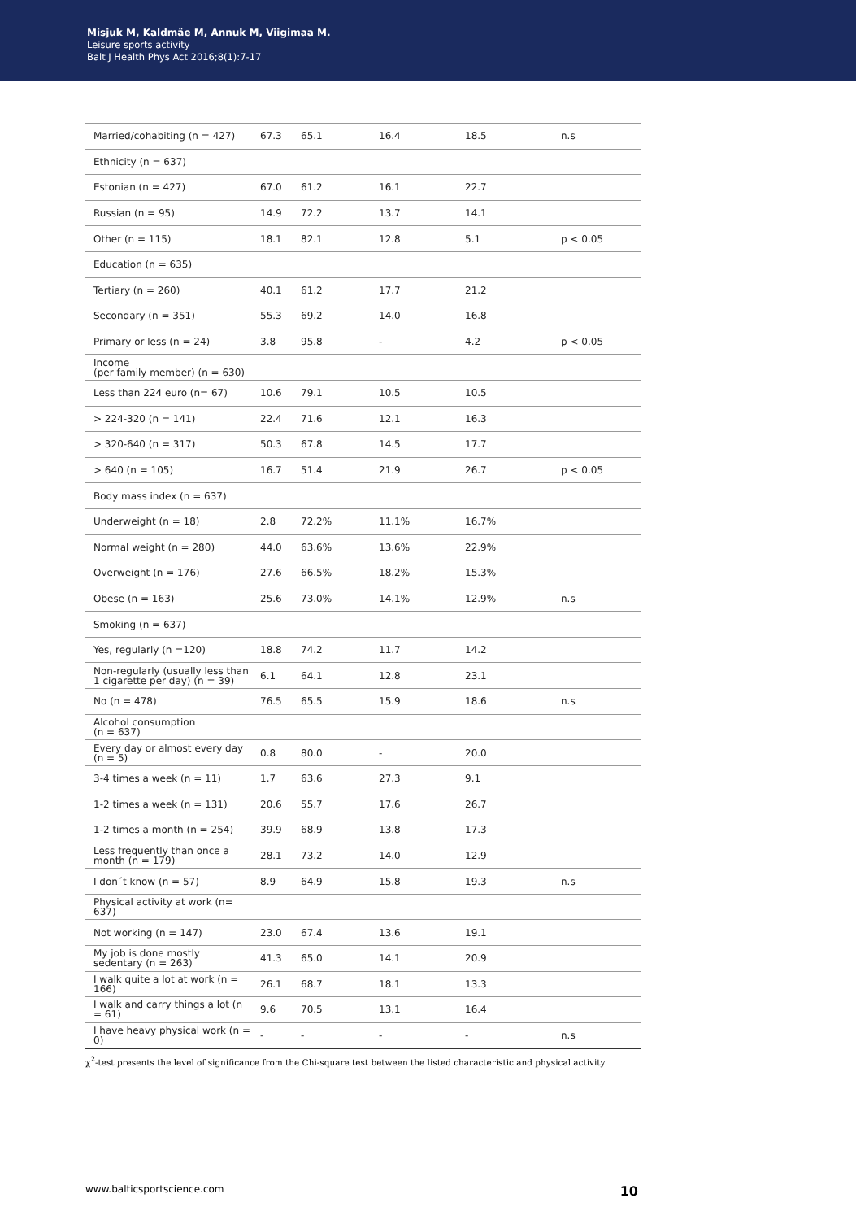Misjuk M, Kaldmäe M, Annuk M, Viigimaa M.
Leisure sports activity
Balt J Health Phys Act 2016;8(1):7-17
| Married/cohabiting (n = 427) | 67.3 | 65.1 | 16.4 | 18.5 | n.s |
| Ethnicity (n = 637) | | | | | |
| Estonian (n = 427) | 67.0 | 61.2 | 16.1 | 22.7 | |
| Russian (n = 95) | 14.9 | 72.2 | 13.7 | 14.1 | |
| Other (n = 115) | 18.1 | 82.1 | 12.8 | 5.1 | p < 0.05 |
| Education (n = 635) | | | | | |
| Tertiary (n = 260) | 40.1 | 61.2 | 17.7 | 21.2 | |
| Secondary (n = 351) | 55.3 | 69.2 | 14.0 | 16.8 | |
| Primary or less (n = 24) | 3.8 | 95.8 | - | 4.2 | p < 0.05 |
| Income (per family member) (n = 630) | | | | | |
| Less than 224 euro (n= 67) | 10.6 | 79.1 | 10.5 | 10.5 | |
| > 224-320 (n = 141) | 22.4 | 71.6 | 12.1 | 16.3 | |
| > 320-640 (n = 317) | 50.3 | 67.8 | 14.5 | 17.7 | |
| > 640 (n = 105) | 16.7 | 51.4 | 21.9 | 26.7 | p < 0.05 |
| Body mass index (n = 637) | | | | | |
| Underweight (n = 18) | 2.8 | 72.2% | 11.1% | 16.7% | |
| Normal weight (n = 280) | 44.0 | 63.6% | 13.6% | 22.9% | |
| Overweight (n = 176) | 27.6 | 66.5% | 18.2% | 15.3% | |
| Obese (n = 163) | 25.6 | 73.0% | 14.1% | 12.9% | n.s |
| Smoking (n = 637) | | | | | |
| Yes, regularly (n =120) | 18.8 | 74.2 | 11.7 | 14.2 | |
| Non-regularly (usually less than 1 cigarette per day) (n = 39) | 6.1 | 64.1 | 12.8 | 23.1 | |
| No (n = 478) | 76.5 | 65.5 | 15.9 | 18.6 | n.s |
| Alcohol consumption (n = 637) | | | | | |
| Every day or almost every day (n = 5) | 0.8 | 80.0 | - | 20.0 | |
| 3-4 times a week (n = 11) | 1.7 | 63.6 | 27.3 | 9.1 | |
| 1-2 times a week (n = 131) | 20.6 | 55.7 | 17.6 | 26.7 | |
| 1-2 times a month (n = 254) | 39.9 | 68.9 | 13.8 | 17.3 | |
| Less frequently than once a month (n = 179) | 28.1 | 73.2 | 14.0 | 12.9 | |
| I don´t know (n = 57) | 8.9 | 64.9 | 15.8 | 19.3 | n.s |
| Physical activity at work (n= 637) | | | | | |
| Not working (n = 147) | 23.0 | 67.4 | 13.6 | 19.1 | |
| My job is done mostly sedentary (n = 263) | 41.3 | 65.0 | 14.1 | 20.9 | |
| I walk quite a lot at work (n = 166) | 26.1 | 68.7 | 18.1 | 13.3 | |
| I walk and carry things a lot (n = 61) | 9.6 | 70.5 | 13.1 | 16.4 | |
| I have heavy physical work (n = 0) | - | - | - | - | n.s |
χ<sup>2</sup>-test presents the level of significance from the Chi-square test between the listed characteristic and physical activity
www.balticsportscience.com 10